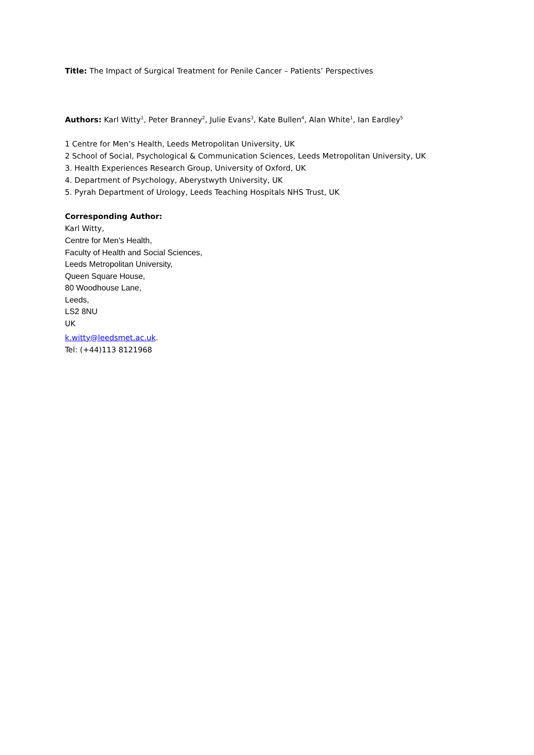Title: The Impact of Surgical Treatment for Penile Cancer – Patients’ Perspectives
Authors: Karl Witty<sup>1</sup>, Peter Branney<sup>2</sup>, Julie Evans<sup>3</sup>, Kate Bullen<sup>4</sup>, Alan White<sup>1</sup>, Ian Eardley<sup>5</sup>
1 Centre for Men’s Health, Leeds Metropolitan University, UK
2 School of Social, Psychological & Communication Sciences, Leeds Metropolitan University, UK
3. Health Experiences Research Group, University of Oxford, UK
4. Department of Psychology, Aberystwyth University, UK
5. Pyrah Department of Urology, Leeds Teaching Hospitals NHS Trust, UK
Corresponding Author:
Karl Witty,
Centre for Men's Health,
Faculty of Health and Social Sciences,
Leeds Metropolitan University,
Queen Square House,
80 Woodhouse Lane,
Leeds,
LS2 8NU
UK
k.witty@leedsmet.ac.uk.
Tel: (+44)113 8121968